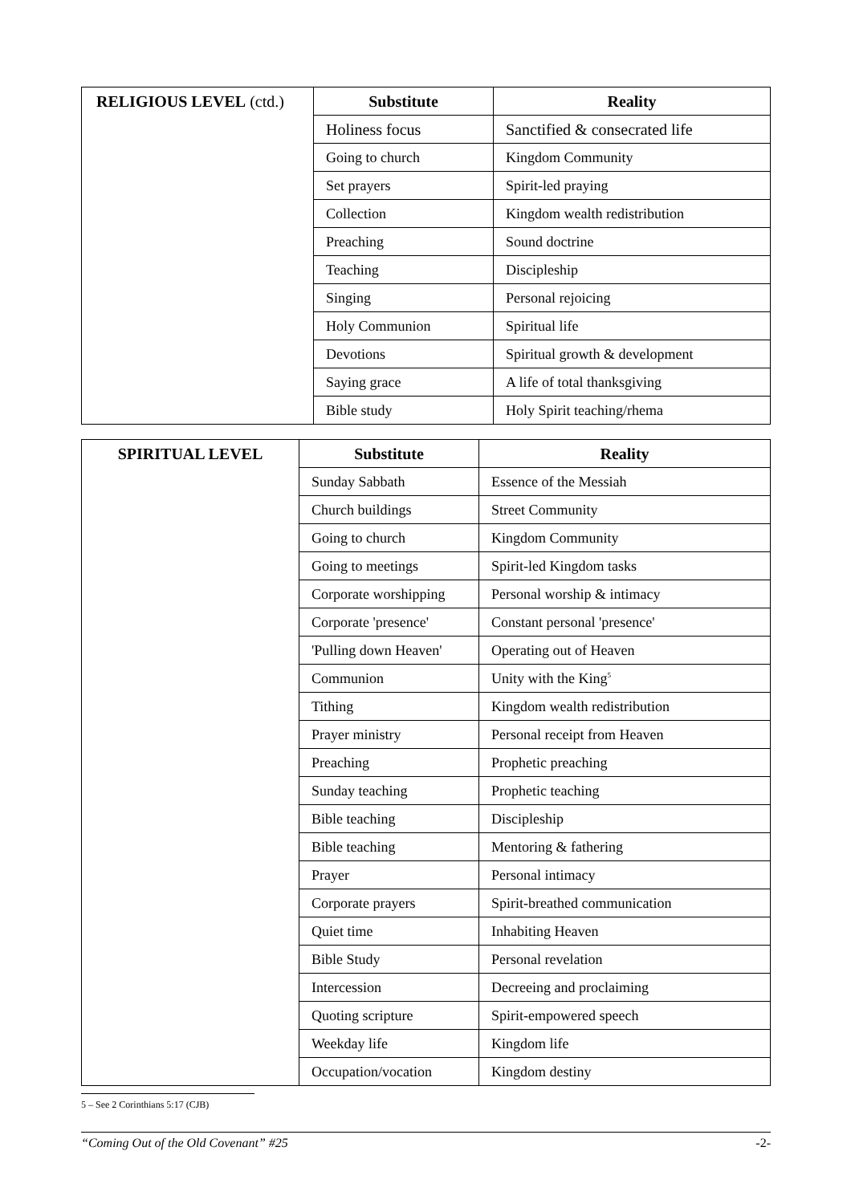| RELIGIOUS LEVEL (ctd.) | Substitute | Reality |
| | Holiness focus | Sanctified & consecrated life |
| | Going to church | Kingdom Community |
| | Set prayers | Spirit-led praying |
| | Collection | Kingdom wealth redistribution |
| | Preaching | Sound doctrine |
| | Teaching | Discipleship |
| | Singing | Personal rejoicing |
| | Holy Communion | Spiritual life |
| | Devotions | Spiritual growth & development |
| | Saying grace | A life of total thanksgiving |
| | Bible study | Holy Spirit teaching/rhema |
| SPIRITUAL LEVEL | Substitute | Reality |
| | Sunday Sabbath | Essence of the Messiah |
| | Church buildings | Street Community |
| | Going to church | Kingdom Community |
| | Going to meetings | Spirit-led Kingdom tasks |
| | Corporate worshipping | Personal worship & intimacy |
| | Corporate 'presence' | Constant personal 'presence' |
| | 'Pulling down Heaven' | Operating out of Heaven |
| | Communion | Unity with the King<sup>5</sup> |
| | Tithing | Kingdom wealth redistribution |
| | Prayer ministry | Personal receipt from Heaven |
| | Preaching | Prophetic preaching |
| | Sunday teaching | Prophetic teaching |
| | Bible teaching | Discipleship |
| | Bible teaching | Mentoring & fathering |
| | Prayer | Personal intimacy |
| | Corporate prayers | Spirit-breathed communication |
| | Quiet time | Inhabiting Heaven |
| | Bible Study | Personal revelation |
| | Intercession | Decreeing and proclaiming |
| | Quoting scripture | Spirit-empowered speech |
| | Weekday life | Kingdom life |
| | Occupation/vocation | Kingdom destiny |
5 – See 2 Corinthians 5:17 (CJB)
“Coming Out of the Old Covenant” #25 -2-